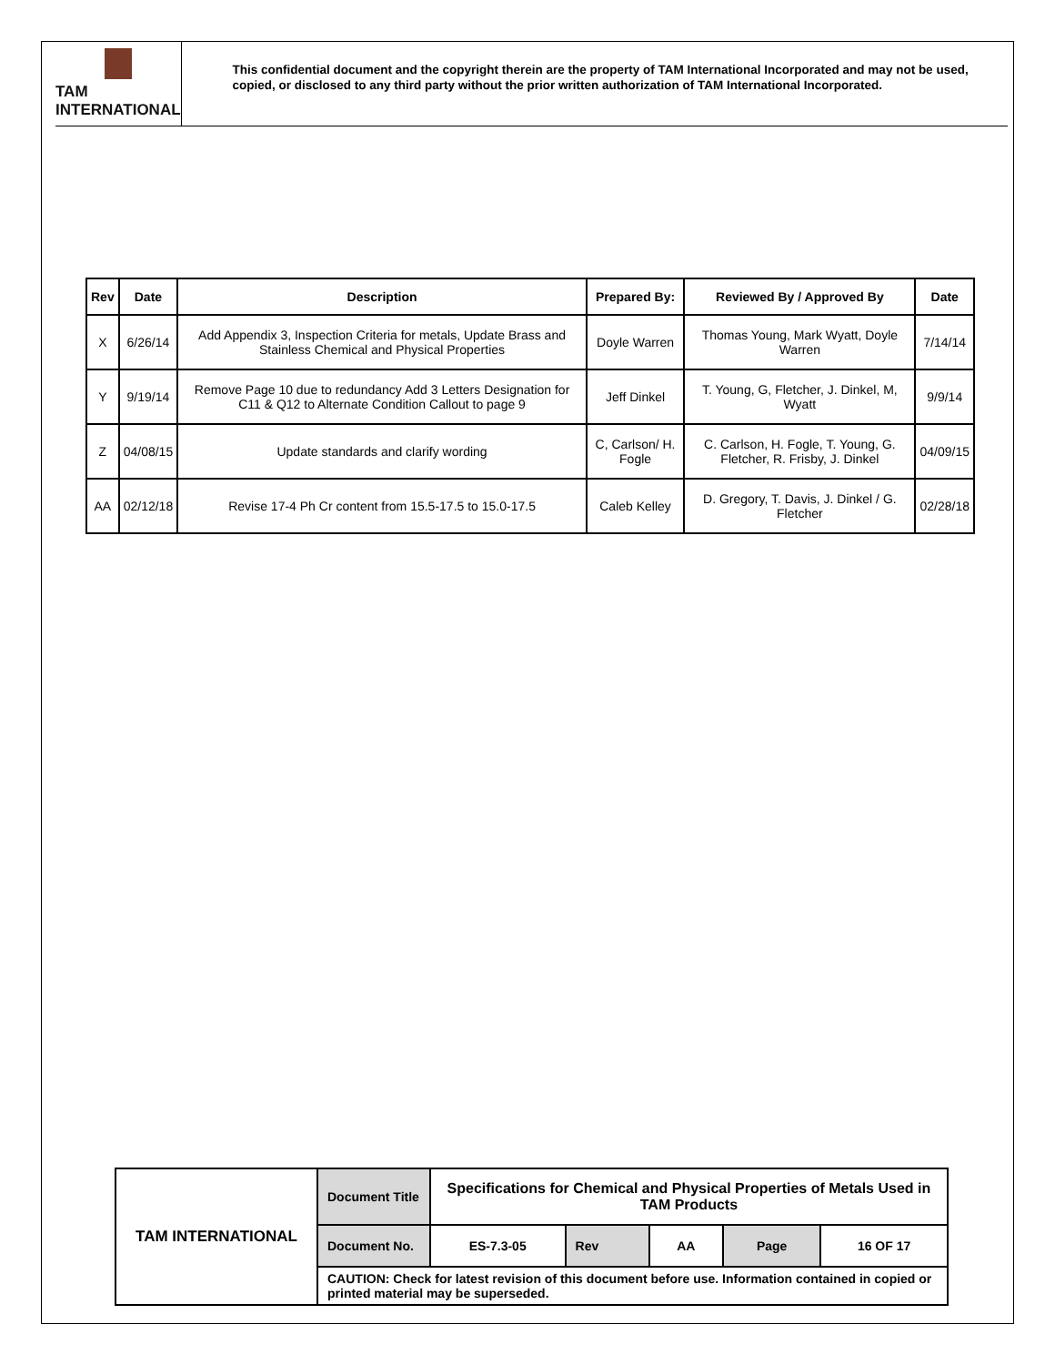TAM INTERNATIONAL
This confidential document and the copyright therein are the property of TAM International Incorporated and may not be used, copied, or disclosed to any third party without the prior written authorization of TAM International Incorporated.
| Rev | Date | Description | Prepared By: | Reviewed By / Approved By | Date |
| --- | --- | --- | --- | --- | --- |
| X | 6/26/14 | Add Appendix 3, Inspection Criteria for metals, Update Brass and Stainless Chemical and Physical Properties | Doyle Warren | Thomas Young, Mark Wyatt, Doyle Warren | 7/14/14 |
| Y | 9/19/14 | Remove Page 10 due to redundancy Add 3 Letters Designation for C11 & Q12 to Alternate Condition Callout to page 9 | Jeff Dinkel | T. Young, G, Fletcher, J. Dinkel, M, Wyatt | 9/9/14 |
| Z | 04/08/15 | Update standards and clarify wording | C, Carlson/ H. Fogle | C. Carlson, H. Fogle, T. Young, G. Fletcher, R. Frisby, J. Dinkel | 04/09/15 |
| AA | 02/12/18 | Revise 17-4 Ph Cr content from 15.5-17.5 to 15.0-17.5 | Caleb Kelley | D. Gregory, T. Davis, J. Dinkel / G. Fletcher | 02/28/18 |
| TAM INTERNATIONAL | Document Title | Specifications for Chemical and Physical Properties of Metals Used in TAM Products | | | | |
| | Document No. | ES-7.3-05 | Rev | AA | Page | 16 OF 17 |
| | CAUTION: Check for latest revision of this document before use. Information contained in copied or printed material may be superseded. | | | | | |